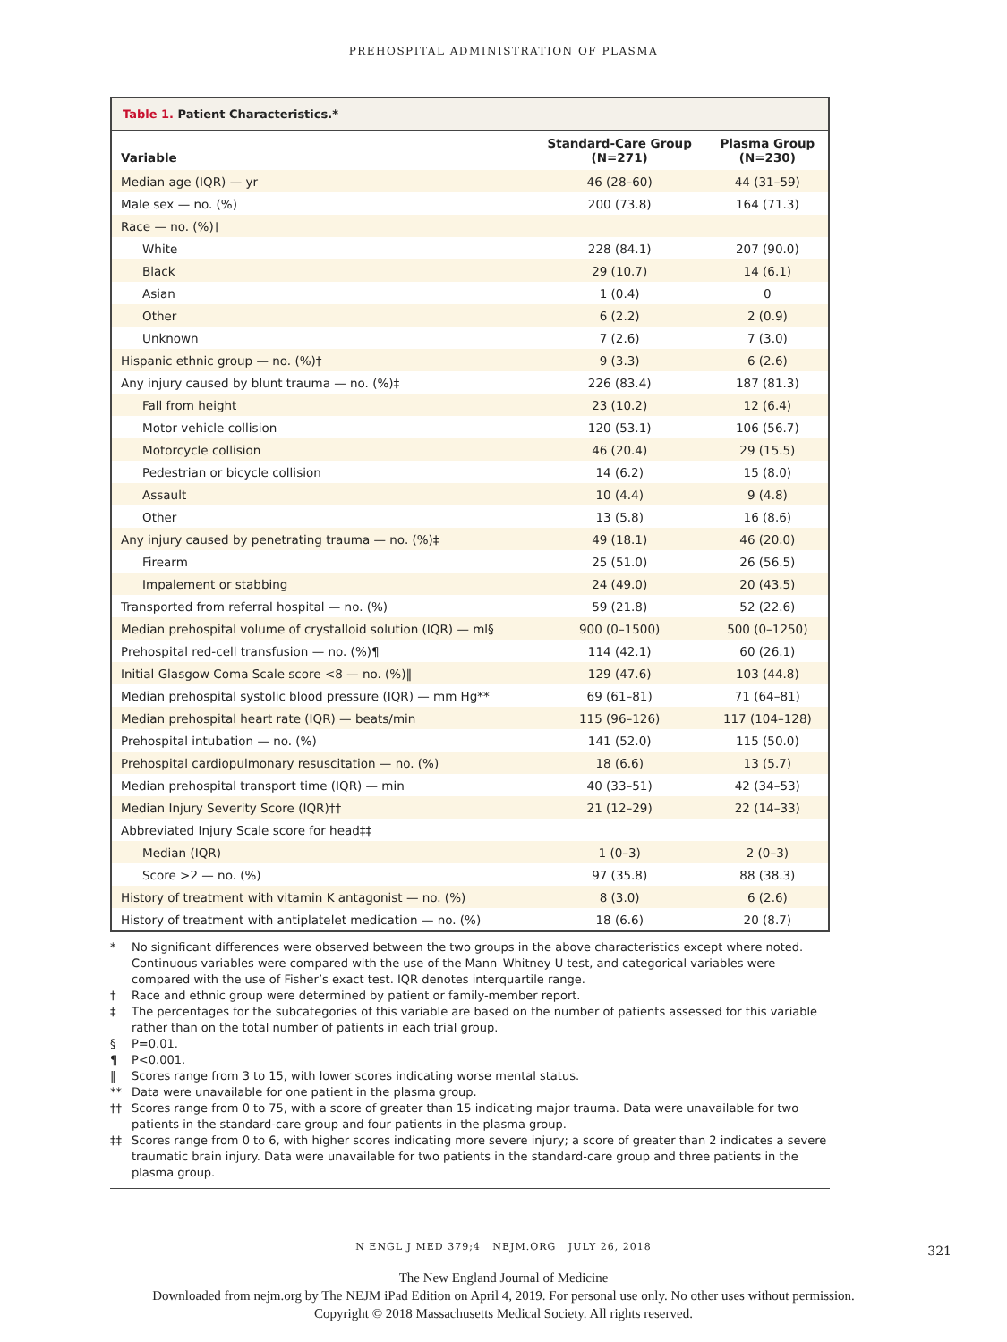PREHOSPITAL ADMINISTRATION OF PLASMA
Table 1. Patient Characteristics.*
| Variable | Standard-Care Group (N=271) | Plasma Group (N=230) |
| --- | --- | --- |
| Median age (IQR) — yr | 46 (28–60) | 44 (31–59) |
| Male sex — no. (%) | 200 (73.8) | 164 (71.3) |
| Race — no. (%)† | | |
| White | 228 (84.1) | 207 (90.0) |
| Black | 29 (10.7) | 14 (6.1) |
| Asian | 1 (0.4) | 0 |
| Other | 6 (2.2) | 2 (0.9) |
| Unknown | 7 (2.6) | 7 (3.0) |
| Hispanic ethnic group — no. (%)† | 9 (3.3) | 6 (2.6) |
| Any injury caused by blunt trauma — no. (%)‡ | 226 (83.4) | 187 (81.3) |
| Fall from height | 23 (10.2) | 12 (6.4) |
| Motor vehicle collision | 120 (53.1) | 106 (56.7) |
| Motorcycle collision | 46 (20.4) | 29 (15.5) |
| Pedestrian or bicycle collision | 14 (6.2) | 15 (8.0) |
| Assault | 10 (4.4) | 9 (4.8) |
| Other | 13 (5.8) | 16 (8.6) |
| Any injury caused by penetrating trauma — no. (%)‡ | 49 (18.1) | 46 (20.0) |
| Firearm | 25 (51.0) | 26 (56.5) |
| Impalement or stabbing | 24 (49.0) | 20 (43.5) |
| Transported from referral hospital — no. (%) | 59 (21.8) | 52 (22.6) |
| Median prehospital volume of crystalloid solution (IQR) — ml§ | 900 (0–1500) | 500 (0–1250) |
| Prehospital red-cell transfusion — no. (%)¶ | 114 (42.1) | 60 (26.1) |
| Initial Glasgow Coma Scale score <8 — no. (%)‖ | 129 (47.6) | 103 (44.8) |
| Median prehospital systolic blood pressure (IQR) — mm Hg** | 69 (61–81) | 71 (64–81) |
| Median prehospital heart rate (IQR) — beats/min | 115 (96–126) | 117 (104–128) |
| Prehospital intubation — no. (%) | 141 (52.0) | 115 (50.0) |
| Prehospital cardiopulmonary resuscitation — no. (%) | 18 (6.6) | 13 (5.7) |
| Median prehospital transport time (IQR) — min | 40 (33–51) | 42 (34–53) |
| Median Injury Severity Score (IQR)†† | 21 (12–29) | 22 (14–33) |
| Abbreviated Injury Scale score for head‡‡ | | |
| Median (IQR) | 1 (0–3) | 2 (0–3) |
| Score >2 — no. (%) | 97 (35.8) | 88 (38.3) |
| History of treatment with vitamin K antagonist — no. (%) | 8 (3.0) | 6 (2.6) |
| History of treatment with antiplatelet medication — no. (%) | 18 (6.6) | 20 (8.7) |
* No significant differences were observed between the two groups in the above characteristics except where noted. Continuous variables were compared with the use of the Mann–Whitney U test, and categorical variables were compared with the use of Fisher’s exact test. IQR denotes interquartile range.
† Race and ethnic group were determined by patient or family-member report.
‡ The percentages for the subcategories of this variable are based on the number of patients assessed for this variable rather than on the total number of patients in each trial group.
§ P=0.01.
¶ P<0.001.
‖ Scores range from 3 to 15, with lower scores indicating worse mental status.
** Data were unavailable for one patient in the plasma group.
†† Scores range from 0 to 75, with a score of greater than 15 indicating major trauma. Data were unavailable for two patients in the standard-care group and four patients in the plasma group.
‡‡ Scores range from 0 to 6, with higher scores indicating more severe injury; a score of greater than 2 indicates a severe traumatic brain injury. Data were unavailable for two patients in the standard-care group and three patients in the plasma group.
N ENGL J MED 379;4 NEJM.ORG JULY 26, 2018
321
The New England Journal of Medicine
Downloaded from nejm.org by The NEJM iPad Edition on April 4, 2019. For personal use only. No other uses without permission.
Copyright © 2018 Massachusetts Medical Society. All rights reserved.